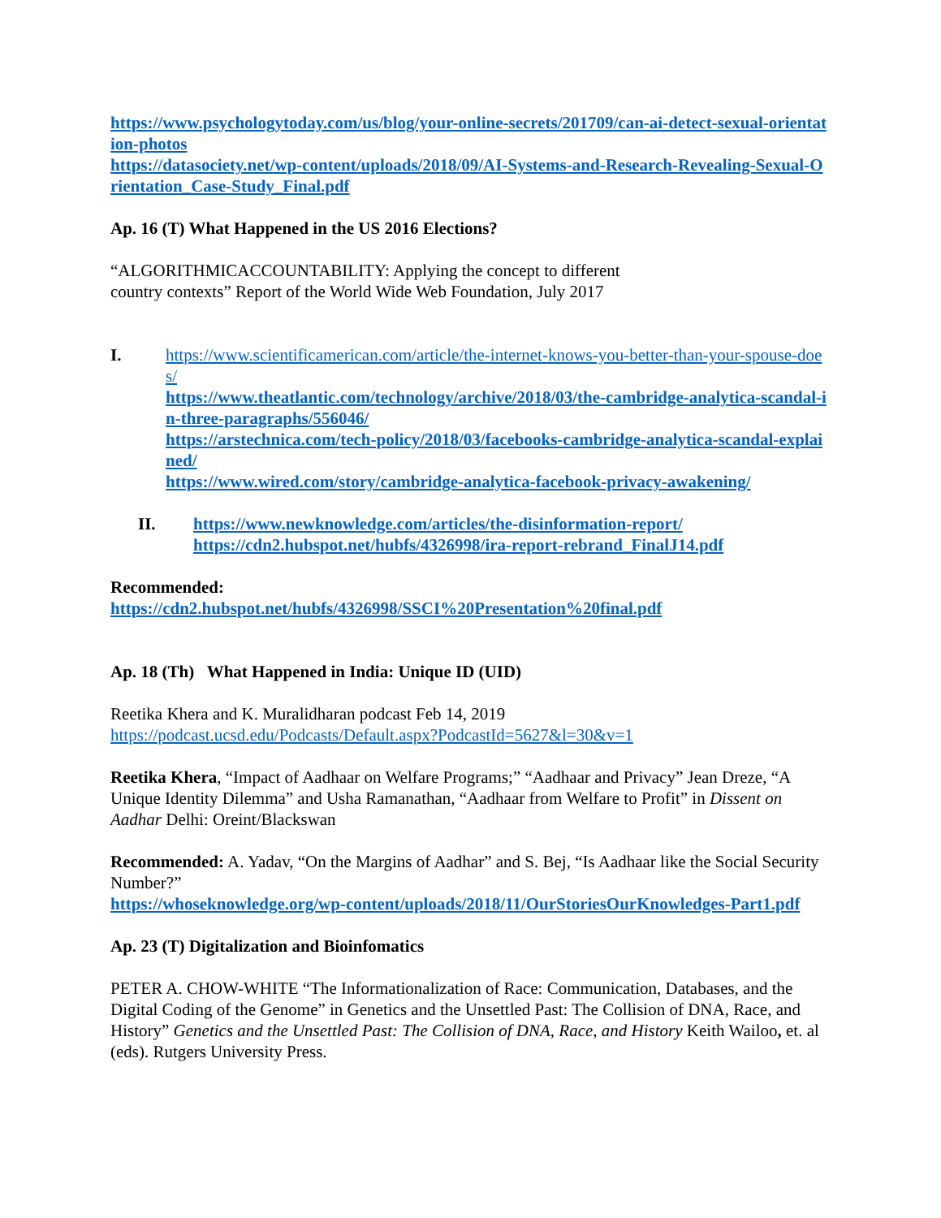https://www.psychologytoday.com/us/blog/your-online-secrets/201709/can-ai-detect-sexual-orientation-photos
https://datasociety.net/wp-content/uploads/2018/09/AI-Systems-and-Research-Revealing-Sexual-Orientation_Case-Study_Final.pdf
Ap. 16 (T) What Happened in the US 2016 Elections?
“ALGORITHMICACCOUNTABILITY: Applying the concept to different
country contexts” Report of the World Wide Web Foundation, July 2017
I. https://www.scientificamerican.com/article/the-internet-knows-you-better-than-your-spouse-does/
https://www.theatlantic.com/technology/archive/2018/03/the-cambridge-analytica-scandal-in-three-paragraphs/556046/
https://arstechnica.com/tech-policy/2018/03/facebooks-cambridge-analytica-scandal-explained/
https://www.wired.com/story/cambridge-analytica-facebook-privacy-awakening/
II. https://www.newknowledge.com/articles/the-disinformation-report/
https://cdn2.hubspot.net/hubfs/4326998/ira-report-rebrand_FinalJ14.pdf
Recommended:
https://cdn2.hubspot.net/hubfs/4326998/SSCI%20Presentation%20final.pdf
Ap. 18 (Th) What Happened in India: Unique ID (UID)
Reetika Khera and K. Muralidharan podcast Feb 14, 2019
https://podcast.ucsd.edu/Podcasts/Default.aspx?PodcastId=5627&l=30&v=1
Reetika Khera, “Impact of Aadhaar on Welfare Programs;” “Aadhaar and Privacy” Jean Dreze, “A Unique Identity Dilemma” and Usha Ramanathan, “Aadhaar from Welfare to Profit” in Dissent on Aadhar Delhi: Oreint/Blackswan
Recommended: A. Yadav, “On the Margins of Aadhar” and S. Bej, “Is Aadhaar like the Social Security Number?”
https://whoseknowledge.org/wp-content/uploads/2018/11/OurStoriesOurKnowledges-Part1.pdf
Ap. 23 (T) Digitalization and Bioinfomatics
PETER A. CHOW-WHITE “The Informationalization of Race: Communication, Databases, and the Digital Coding of the Genome” in Genetics and the Unsettled Past: The Collision of DNA, Race, and History” Genetics and the Unsettled Past: The Collision of DNA, Race, and History Keith Wailoo, et. al (eds). Rutgers University Press.